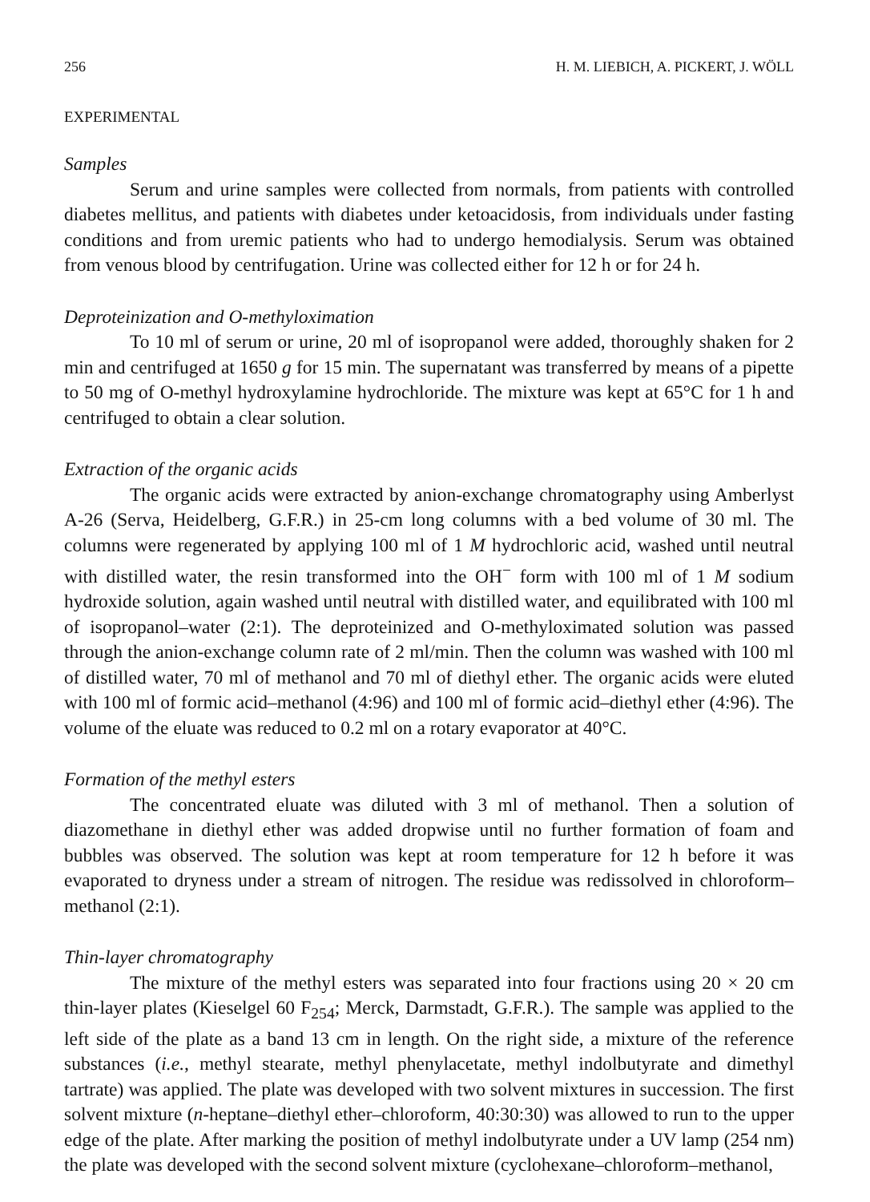256 H. M. LIEBICH, A. PICKERT, J. WÖLL
EXPERIMENTAL
Samples
Serum and urine samples were collected from normals, from patients with controlled diabetes mellitus, and patients with diabetes under ketoacidosis, from individuals under fasting conditions and from uremic patients who had to undergo hemodialysis. Serum was obtained from venous blood by centrifugation. Urine was collected either for 12 h or for 24 h.
Deproteinization and O-methyloximation
To 10 ml of serum or urine, 20 ml of isopropanol were added, thoroughly shaken for 2 min and centrifuged at 1650 g for 15 min. The supernatant was transferred by means of a pipette to 50 mg of O-methyl hydroxylamine hydrochloride. The mixture was kept at 65°C for 1 h and centrifuged to obtain a clear solution.
Extraction of the organic acids
The organic acids were extracted by anion-exchange chromatography using Amberlyst A-26 (Serva, Heidelberg, G.F.R.) in 25-cm long columns with a bed volume of 30 ml. The columns were regenerated by applying 100 ml of 1 M hydrochloric acid, washed until neutral with distilled water, the resin transformed into the OH<sup>−</sup> form with 100 ml of 1 M sodium hydroxide solution, again washed until neutral with distilled water, and equilibrated with 100 ml of isopropanol–water (2:1). The deproteinized and O-methyloximated solution was passed through the anion-exchange column rate of 2 ml/min. Then the column was washed with 100 ml of distilled water, 70 ml of methanol and 70 ml of diethyl ether. The organic acids were eluted with 100 ml of formic acid–methanol (4:96) and 100 ml of formic acid–diethyl ether (4:96). The volume of the eluate was reduced to 0.2 ml on a rotary evaporator at 40°C.
Formation of the methyl esters
The concentrated eluate was diluted with 3 ml of methanol. Then a solution of diazomethane in diethyl ether was added dropwise until no further formation of foam and bubbles was observed. The solution was kept at room temperature for 12 h before it was evaporated to dryness under a stream of nitrogen. The residue was redissolved in chloroform–methanol (2:1).
Thin-layer chromatography
The mixture of the methyl esters was separated into four fractions using 20 × 20 cm thin-layer plates (Kieselgel 60 F<sub>254</sub>; Merck, Darmstadt, G.F.R.). The sample was applied to the left side of the plate as a band 13 cm in length. On the right side, a mixture of the reference substances (i.e., methyl stearate, methyl phenylacetate, methyl indolbutyrate and dimethyl tartrate) was applied. The plate was developed with two solvent mixtures in succession. The first solvent mixture (n-heptane–diethyl ether–chloroform, 40:30:30) was allowed to run to the upper edge of the plate. After marking the position of methyl indolbutyrate under a UV lamp (254 nm) the plate was developed with the second solvent mixture (cyclohexane–chloroform–methanol,